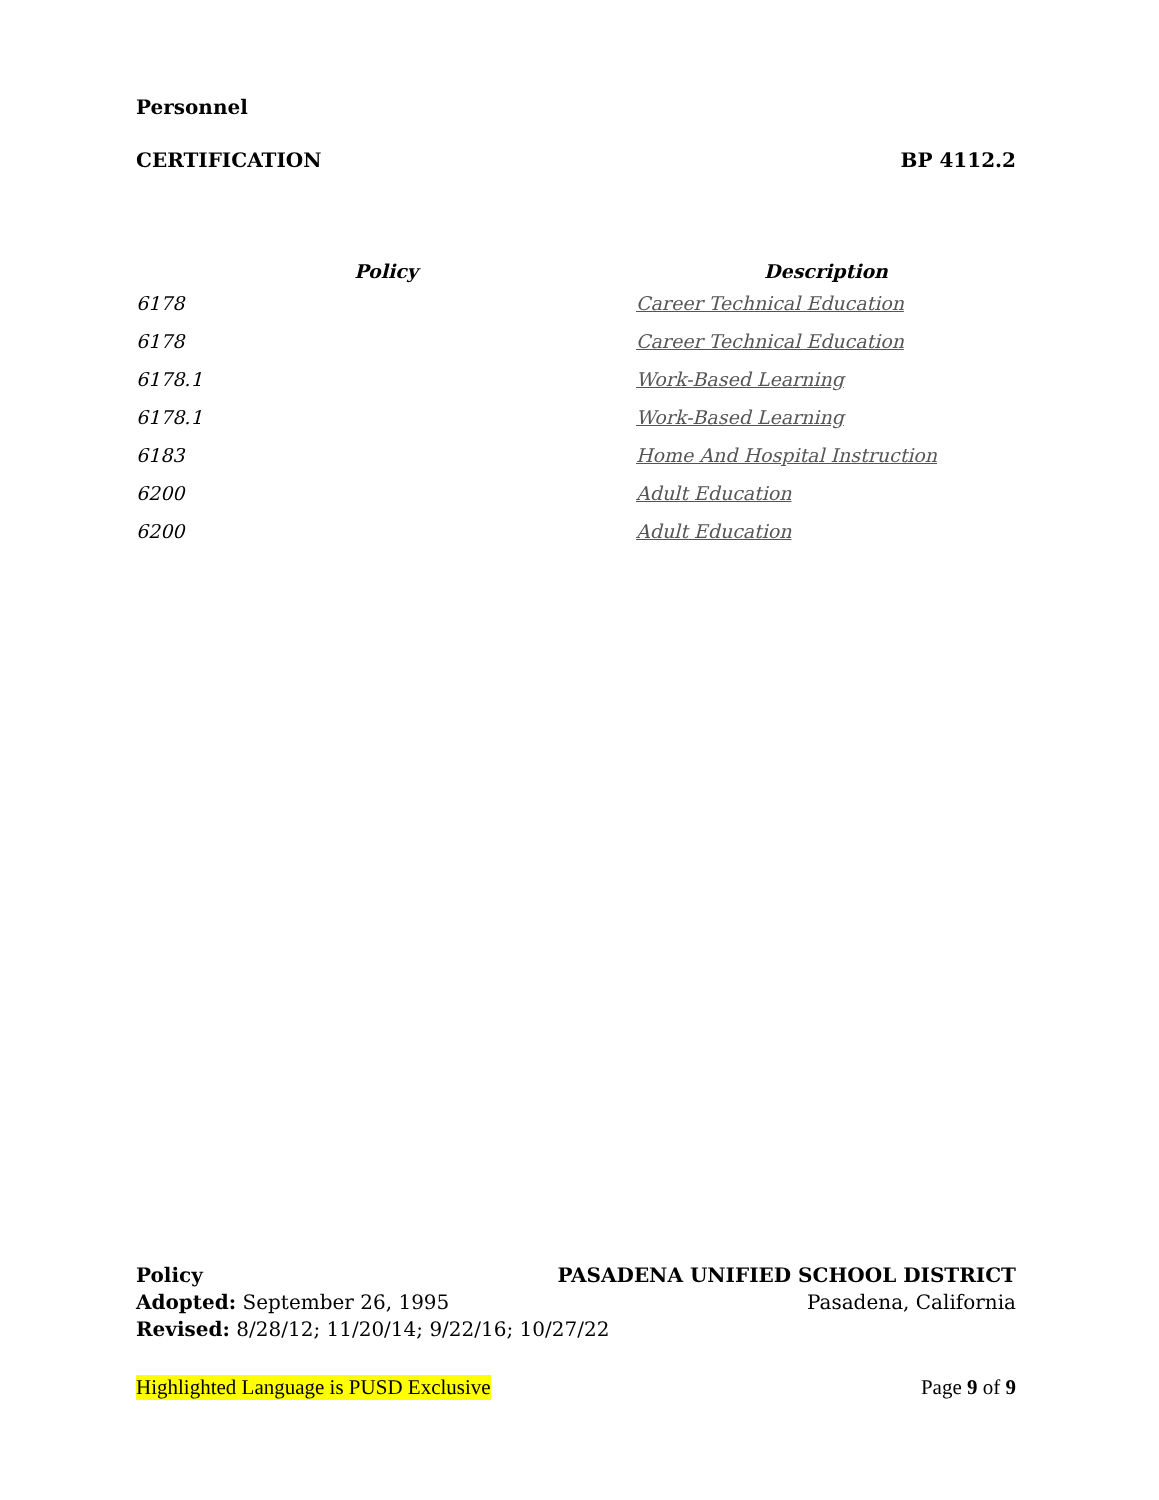Personnel
CERTIFICATION BP 4112.2
| Policy | Description |
| --- | --- |
| 6178 | Career Technical Education |
| 6178 | Career Technical Education |
| 6178.1 | Work-Based Learning |
| 6178.1 | Work-Based Learning |
| 6183 | Home And Hospital Instruction |
| 6200 | Adult Education |
| 6200 | Adult Education |
Policy PASADENA UNIFIED SCHOOL DISTRICT
Adopted: September 26, 1995 Pasadena, California
Revised: 8/28/12; 11/20/14; 9/22/16; 10/27/22
Highlighted Language is PUSD Exclusive Page 9 of 9